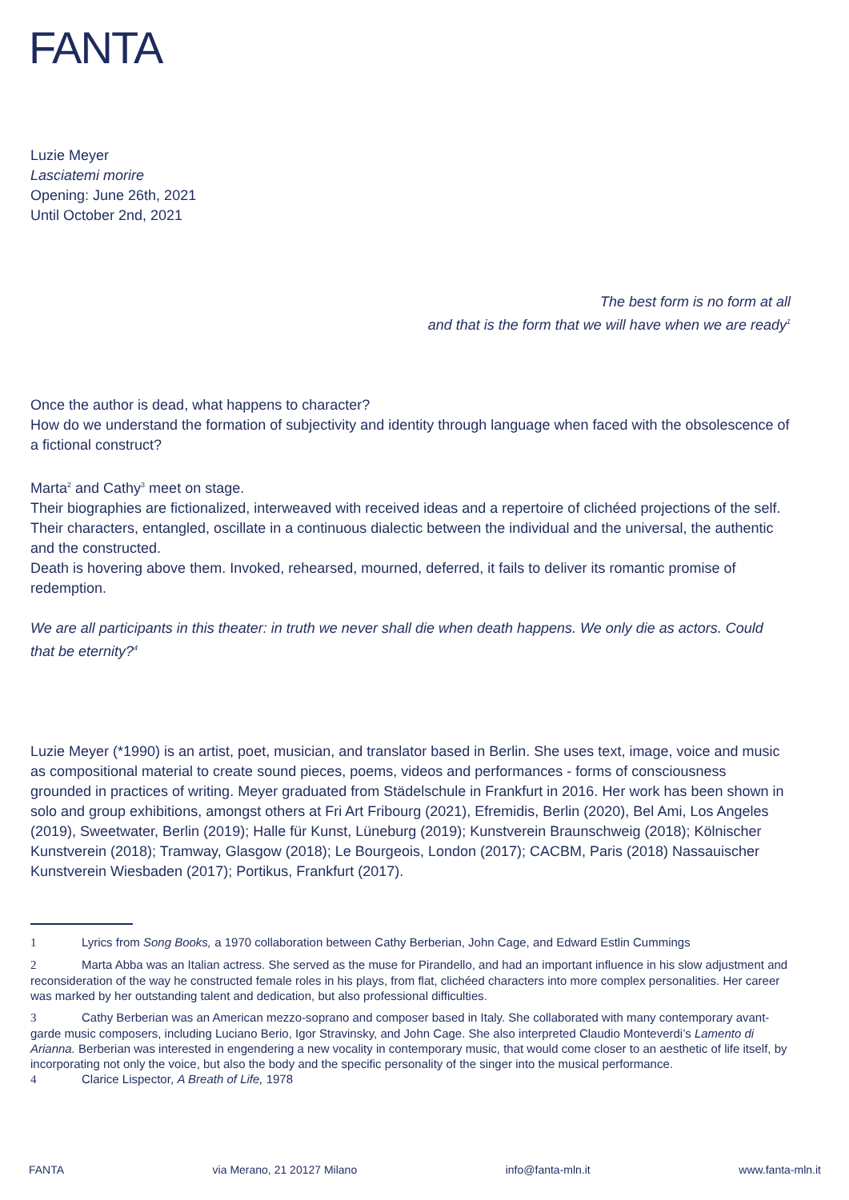FANTA
Luzie Meyer
Lasciatemi morire
Opening: June 26th, 2021
Until October 2nd, 2021
The best form is no form at all
and that is the form that we will have when we are ready<sup>1</sup>
Once the author is dead, what happens to character?
How do we understand the formation of subjectivity and identity through language when faced with the obsolescence of a fictional construct?
Marta<sup>2</sup> and Cathy<sup>3</sup> meet on stage.
Their biographies are fictionalized, interweaved with received ideas and a repertoire of clichéed projections of the self.
Their characters, entangled, oscillate in a continuous dialectic between the individual and the universal, the authentic and the constructed.
Death is hovering above them. Invoked, rehearsed, mourned, deferred, it fails to deliver its romantic promise of redemption.
We are all participants in this theater: in truth we never shall die when death happens. We only die as actors. Could that be eternity?<sup>4</sup>
Luzie Meyer (*1990) is an artist, poet, musician, and translator based in Berlin. She uses text, image, voice and music as compositional material to create sound pieces, poems, videos and performances - forms of consciousness grounded in practices of writing. Meyer graduated from Städelschule in Frankfurt in 2016. Her work has been shown in solo and group exhibitions, amongst others at Fri Art Fribourg (2021), Efremidis, Berlin (2020), Bel Ami, Los Angeles (2019), Sweetwater, Berlin (2019); Halle für Kunst, Lüneburg (2019); Kunstverein Braunschweig (2018); Kölnischer Kunstverein (2018); Tramway, Glasgow (2018); Le Bourgeois, London (2017); CACBM, Paris (2018) Nassauischer Kunstverein Wiesbaden (2017); Portikus, Frankfurt (2017).
1 Lyrics from Song Books, a 1970 collaboration between Cathy Berberian, John Cage, and Edward Estlin Cummings
2 Marta Abba was an Italian actress. She served as the muse for Pirandello, and had an important influence in his slow adjustment and reconsideration of the way he constructed female roles in his plays, from flat, clichéed characters into more complex personalities. Her career was marked by her outstanding talent and dedication, but also professional difficulties.
3 Cathy Berberian was an American mezzo-soprano and composer based in Italy. She collaborated with many contemporary avant-garde music composers, including Luciano Berio, Igor Stravinsky, and John Cage. She also interpreted Claudio Monteverdi’s Lamento di Arianna. Berberian was interested in engendering a new vocality in contemporary music, that would come closer to an aesthetic of life itself, by incorporating not only the voice, but also the body and the specific personality of the singer into the musical performance.
4 Clarice Lispector, A Breath of Life, 1978
FANTA via Merano, 21 20127 Milano info@fanta-mln.it www.fanta-mln.it